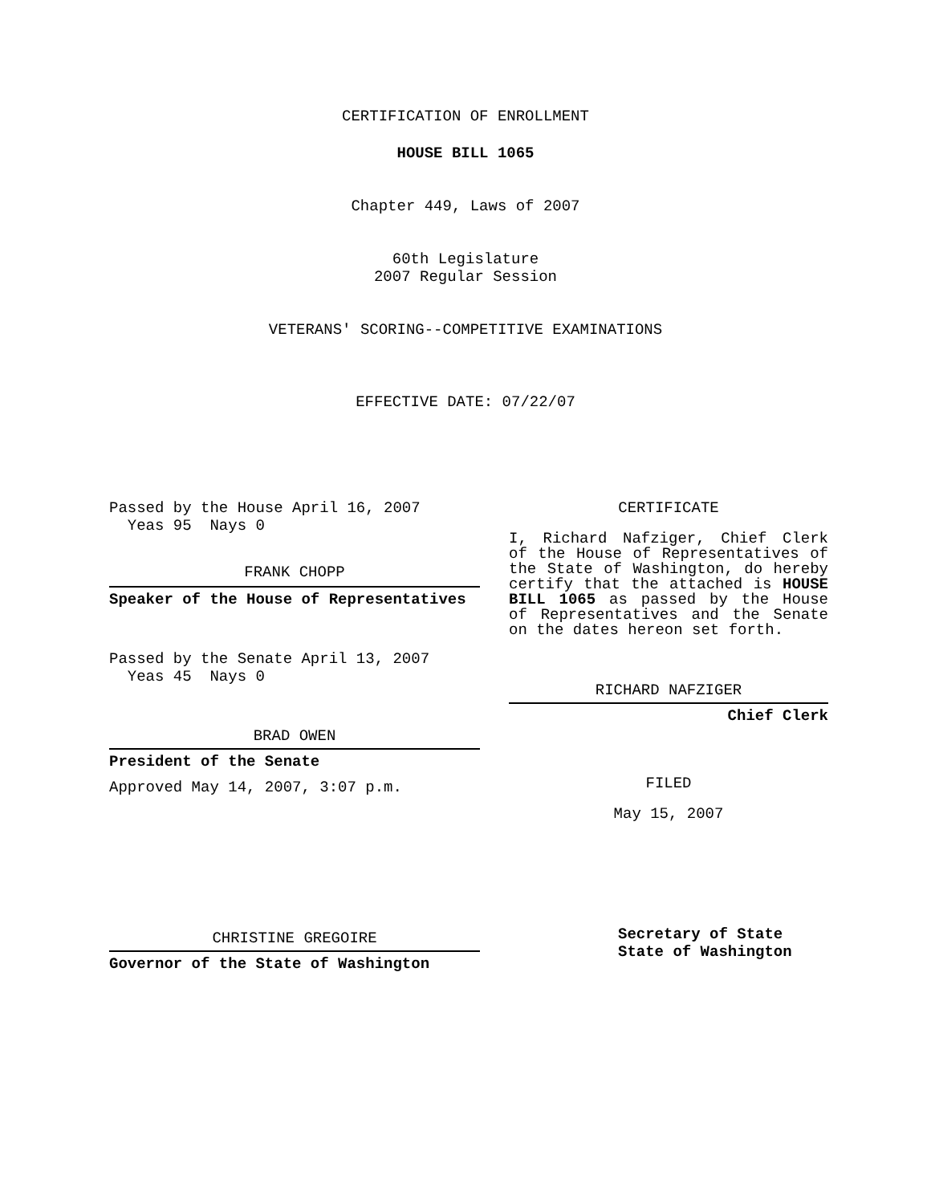CERTIFICATION OF ENROLLMENT
HOUSE BILL 1065
Chapter 449, Laws of 2007
60th Legislature
2007 Regular Session
VETERANS' SCORING--COMPETITIVE EXAMINATIONS
EFFECTIVE DATE: 07/22/07
Passed by the House April 16, 2007
Yeas 95 Nays 0
FRANK CHOPP
Speaker of the House of Representatives
Passed by the Senate April 13, 2007
Yeas 45 Nays 0
BRAD OWEN
President of the Senate
Approved May 14, 2007, 3:07 p.m.
CHRISTINE GREGOIRE
Governor of the State of Washington
CERTIFICATE
I, Richard Nafziger, Chief Clerk of the House of Representatives of the State of Washington, do hereby certify that the attached is HOUSE BILL 1065 as passed by the House of Representatives and the Senate on the dates hereon set forth.
RICHARD NAFZIGER
Chief Clerk
FILED
May 15, 2007
Secretary of State
State of Washington